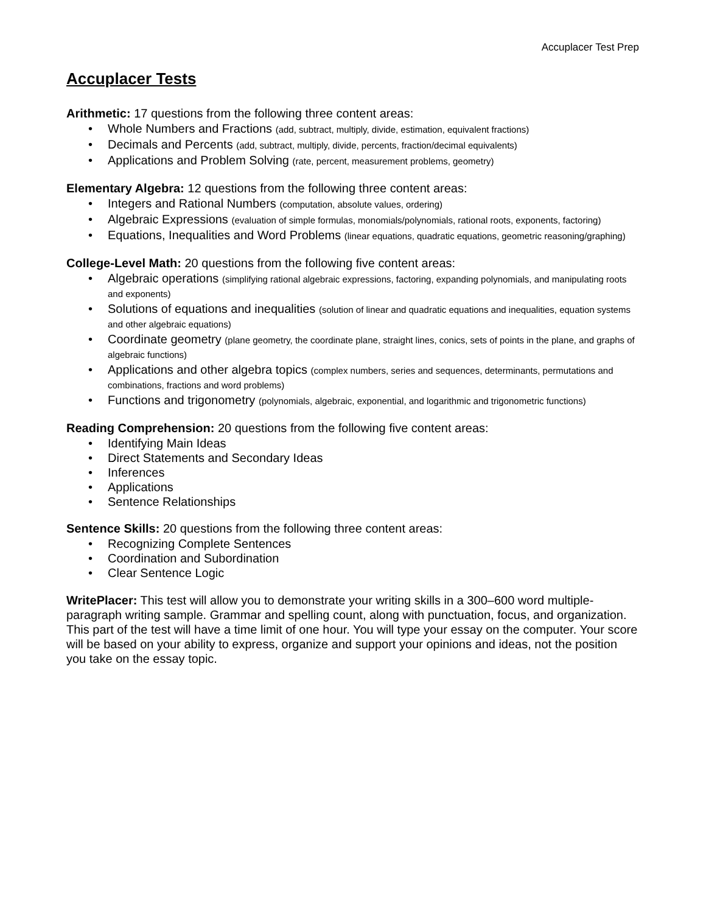Accuplacer Test Prep
Accuplacer Tests
Arithmetic: 17 questions from the following three content areas:
• Whole Numbers and Fractions (add, subtract, multiply, divide, estimation, equivalent fractions)
• Decimals and Percents (add, subtract, multiply, divide, percents, fraction/decimal equivalents)
• Applications and Problem Solving (rate, percent, measurement problems, geometry)
Elementary Algebra: 12 questions from the following three content areas:
• Integers and Rational Numbers (computation, absolute values, ordering)
• Algebraic Expressions (evaluation of simple formulas, monomials/polynomials, rational roots, exponents, factoring)
• Equations, Inequalities and Word Problems (linear equations, quadratic equations, geometric reasoning/graphing)
College-Level Math: 20 questions from the following five content areas:
• Algebraic operations (simplifying rational algebraic expressions, factoring, expanding polynomials, and manipulating roots and exponents)
• Solutions of equations and inequalities (solution of linear and quadratic equations and inequalities, equation systems and other algebraic equations)
• Coordinate geometry (plane geometry, the coordinate plane, straight lines, conics, sets of points in the plane, and graphs of algebraic functions)
• Applications and other algebra topics (complex numbers, series and sequences, determinants, permutations and combinations, fractions and word problems)
• Functions and trigonometry (polynomials, algebraic, exponential, and logarithmic and trigonometric functions)
Reading Comprehension: 20 questions from the following five content areas:
• Identifying Main Ideas
• Direct Statements and Secondary Ideas
• Inferences
• Applications
• Sentence Relationships
Sentence Skills: 20 questions from the following three content areas:
• Recognizing Complete Sentences
• Coordination and Subordination
• Clear Sentence Logic
WritePlacer: This test will allow you to demonstrate your writing skills in a 300–600 word multiple-paragraph writing sample. Grammar and spelling count, along with punctuation, focus, and organization. This part of the test will have a time limit of one hour. You will type your essay on the computer. Your score will be based on your ability to express, organize and support your opinions and ideas, not the position you take on the essay topic.